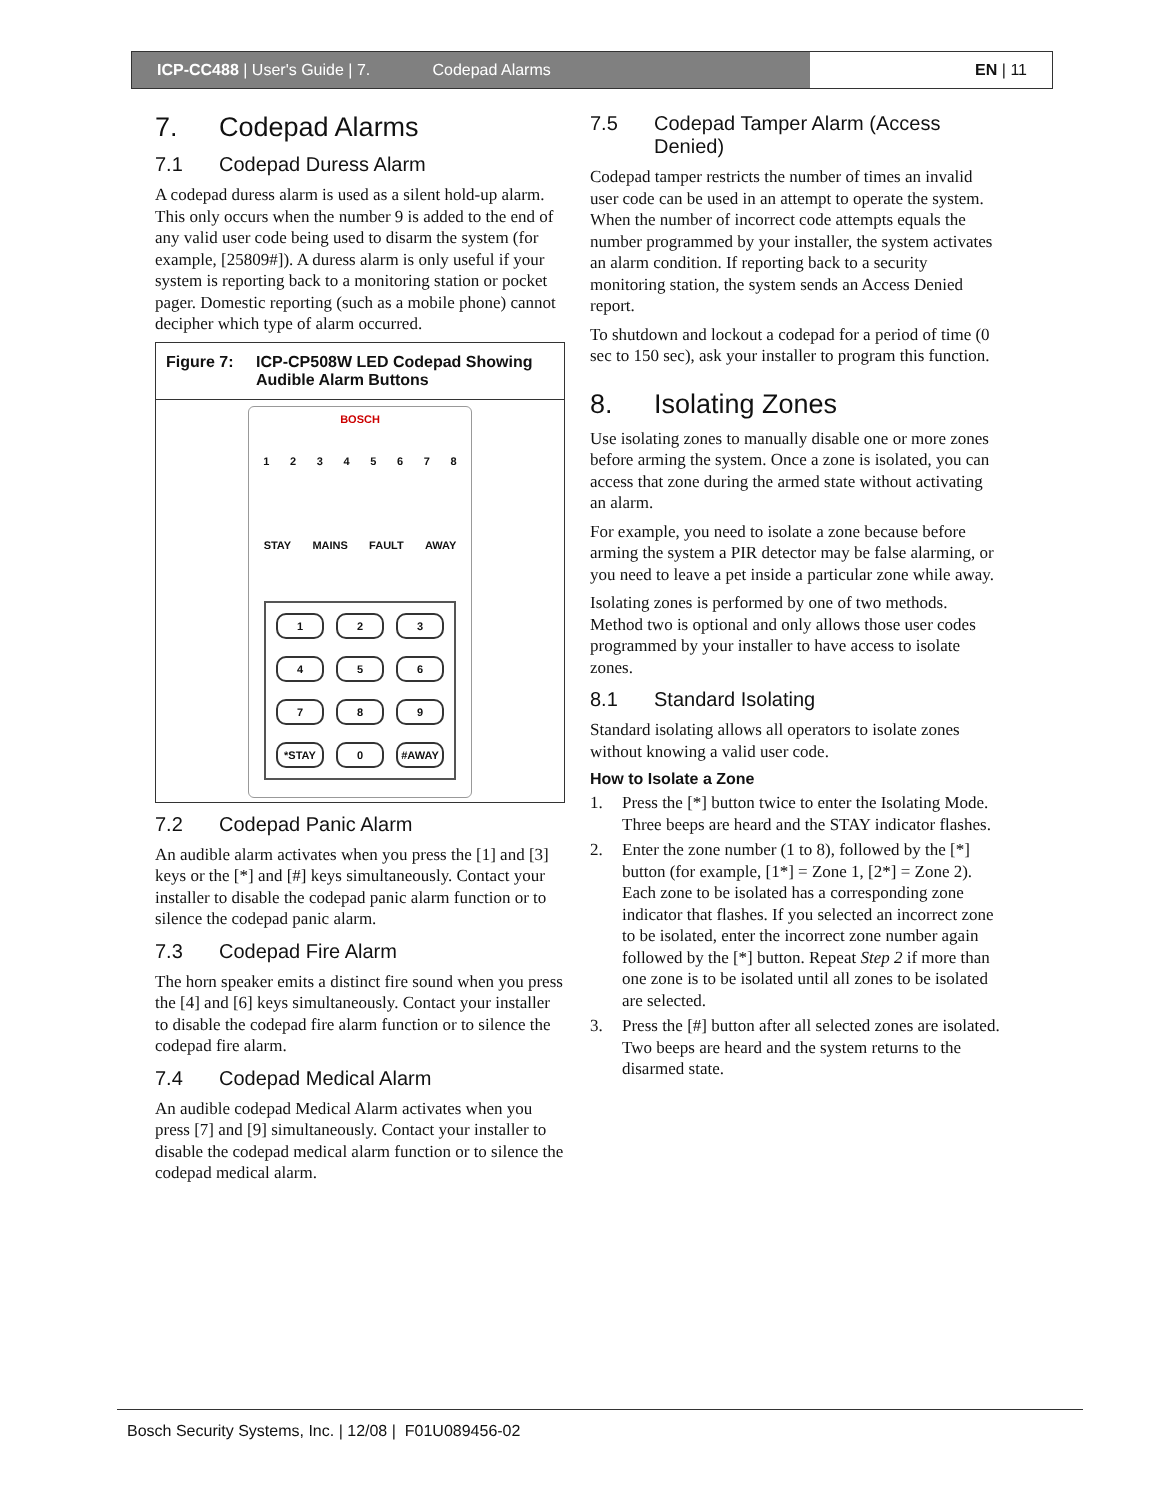ICP-CC488 | User's Guide | 7. Codepad Alarms EN | 11
7. Codepad Alarms
7.1 Codepad Duress Alarm
A codepad duress alarm is used as a silent hold-up alarm. This only occurs when the number 9 is added to the end of any valid user code being used to disarm the system (for example, [25809#]). A duress alarm is only useful if your system is reporting back to a monitoring station or pocket pager. Domestic reporting (such as a mobile phone) cannot decipher which type of alarm occurred.
Figure 7: ICP-CP508W LED Codepad Showing Audible Alarm Buttons
BOSCH
1 2 3 4 5 6 7 8
STAY MAINS FAULT AWAY
1
2
3
4
5
6
7
8
9
*STAY
0
#AWAY
7.2 Codepad Panic Alarm
An audible alarm activates when you press the [1] and [3] keys or the [*] and [#] keys simultaneously. Contact your installer to disable the codepad panic alarm function or to silence the codepad panic alarm.
7.3 Codepad Fire Alarm
The horn speaker emits a distinct fire sound when you press the [4] and [6] keys simultaneously. Contact your installer to disable the codepad fire alarm function or to silence the codepad fire alarm.
7.4 Codepad Medical Alarm
An audible codepad Medical Alarm activates when you press [7] and [9] simultaneously. Contact your installer to disable the codepad medical alarm function or to silence the codepad medical alarm.
7.5 Codepad Tamper Alarm (Access Denied)
Codepad tamper restricts the number of times an invalid user code can be used in an attempt to operate the system. When the number of incorrect code attempts equals the number programmed by your installer, the system activates an alarm condition. If reporting back to a security monitoring station, the system sends an Access Denied report.
To shutdown and lockout a codepad for a period of time (0 sec to 150 sec), ask your installer to program this function.
8. Isolating Zones
Use isolating zones to manually disable one or more zones before arming the system. Once a zone is isolated, you can access that zone during the armed state without activating an alarm.
For example, you need to isolate a zone because before arming the system a PIR detector may be false alarming, or you need to leave a pet inside a particular zone while away.
Isolating zones is performed by one of two methods. Method two is optional and only allows those user codes programmed by your installer to have access to isolate zones.
8.1 Standard Isolating
Standard isolating allows all operators to isolate zones without knowing a valid user code.
How to Isolate a Zone
1. Press the [*] button twice to enter the Isolating Mode.
Three beeps are heard and the STAY indicator flashes.
2. Enter the zone number (1 to 8), followed by the [*] button (for example, [1*] = Zone 1, [2*] = Zone 2).
Each zone to be isolated has a corresponding zone indicator that flashes. If you selected an incorrect zone to be isolated, enter the incorrect zone number again followed by the [*] button. Repeat Step 2 if more than one zone is to be isolated until all zones to be isolated are selected.
3. Press the [#] button after all selected zones are isolated.
Two beeps are heard and the system returns to the disarmed state.
Bosch Security Systems, Inc. | 12/08 | F01U089456-02